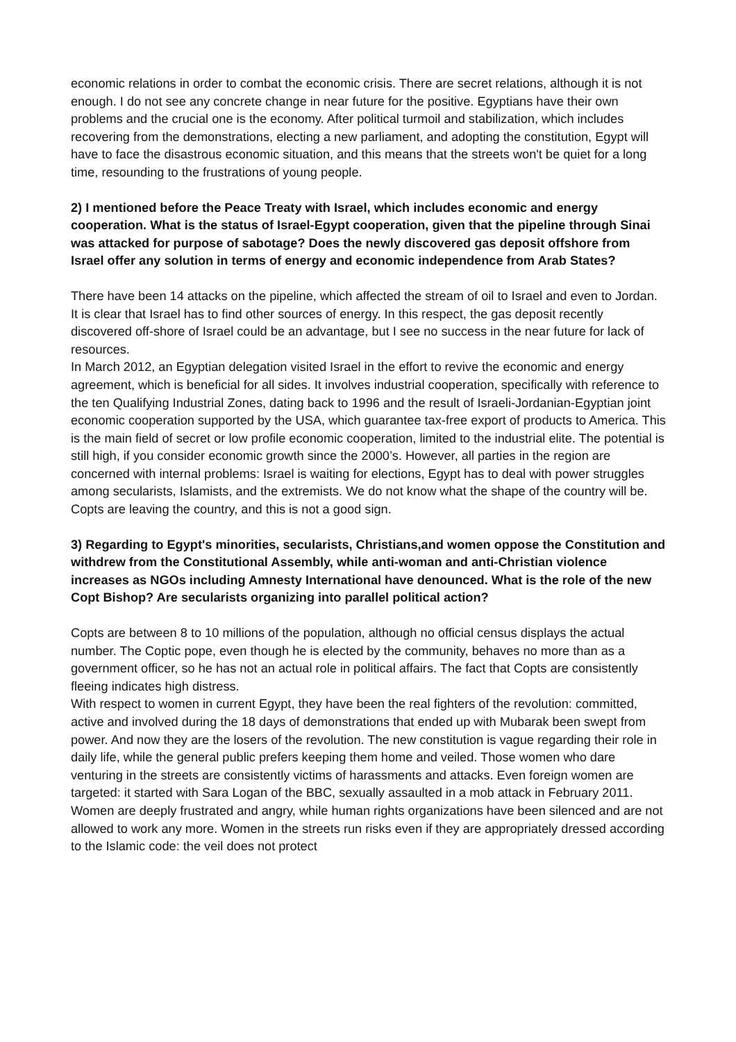economic relations in order to combat the economic crisis. There are secret relations, although it is not enough. I do not see any concrete change in near future for the positive. Egyptians have their own problems and the crucial one is the economy. After political turmoil and stabilization, which includes recovering from the demonstrations, electing a new parliament, and adopting the constitution, Egypt will have to face the disastrous economic situation, and this means that the streets won't be quiet for a long time, resounding to the frustrations of young people.
2) I mentioned before the Peace Treaty with Israel, which includes economic and energy cooperation. What is the status of Israel-Egypt cooperation, given that the pipeline through Sinai was attacked for purpose of sabotage? Does the newly discovered gas deposit offshore from Israel offer any solution in terms of energy and economic independence from Arab States?
There have been 14 attacks on the pipeline, which affected the stream of oil to Israel and even to Jordan. It is clear that Israel has to find other sources of energy. In this respect, the gas deposit recently discovered off-shore of Israel could be an advantage, but I see no success in the near future for lack of resources.
In March 2012, an Egyptian delegation visited Israel in the effort to revive the economic and energy agreement, which is beneficial for all sides. It involves industrial cooperation, specifically with reference to the ten Qualifying Industrial Zones, dating back to 1996 and the result of Israeli-Jordanian-Egyptian joint economic cooperation supported by the USA, which guarantee tax-free export of products to America. This is the main field of secret or low profile economic cooperation, limited to the industrial elite. The potential is still high, if you consider economic growth since the 2000’s. However, all parties in the region are concerned with internal problems: Israel is waiting for elections, Egypt has to deal with power struggles among secularists, Islamists, and the extremists. We do not know what the shape of the country will be. Copts are leaving the country, and this is not a good sign.
3) Regarding to Egypt's minorities, secularists, Christians,and women oppose the Constitution and withdrew from the Constitutional Assembly, while anti-woman and anti-Christian violence increases as NGOs including Amnesty International have denounced. What is the role of the new Copt Bishop? Are secularists organizing into parallel political action?
Copts are between 8 to 10 millions of the population, although no official census displays the actual number. The Coptic pope, even though he is elected by the community, behaves no more than as a government officer, so he has not an actual role in political affairs. The fact that Copts are consistently fleeing indicates high distress.
With respect to women in current Egypt, they have been the real fighters of the revolution: committed, active and involved during the 18 days of demonstrations that ended up with Mubarak been swept from power. And now they are the losers of the revolution. The new constitution is vague regarding their role in daily life, while the general public prefers keeping them home and veiled. Those women who dare venturing in the streets are consistently victims of harassments and attacks. Even foreign women are targeted: it started with Sara Logan of the BBC, sexually assaulted in a mob attack in February 2011. Women are deeply frustrated and angry, while human rights organizations have been silenced and are not allowed to work any more. Women in the streets run risks even if they are appropriately dressed according to the Islamic code: the veil does not protect